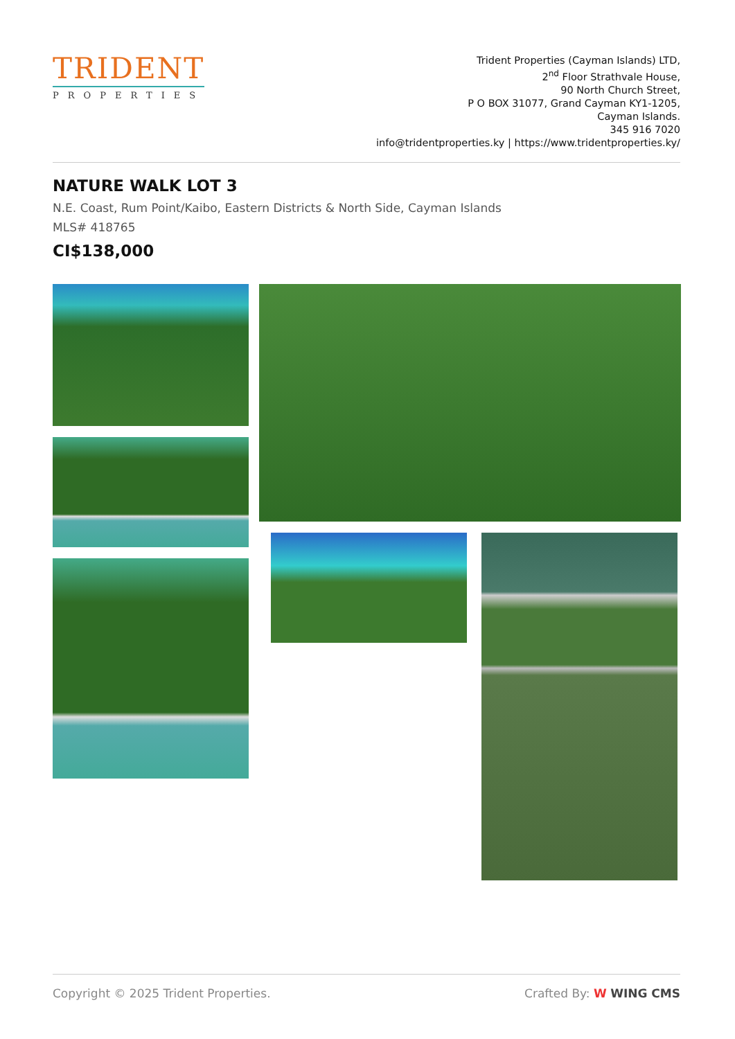TRIDENT
PROPERTIES
Trident Properties (Cayman Islands) LTD,
2<sup>nd</sup> Floor Strathvale House,
90 North Church Street,
P O BOX 31077, Grand Cayman KY1-1205,
Cayman Islands.
345 916 7020
info@tridentproperties.ky | https://www.tridentproperties.ky/
NATURE WALK LOT 3
N.E. Coast, Rum Point/Kaibo, Eastern Districts & North Side, Cayman Islands
MLS# 418765
CI$138,000
Copyright © 2025 Trident Properties. Crafted By: W WING CMS